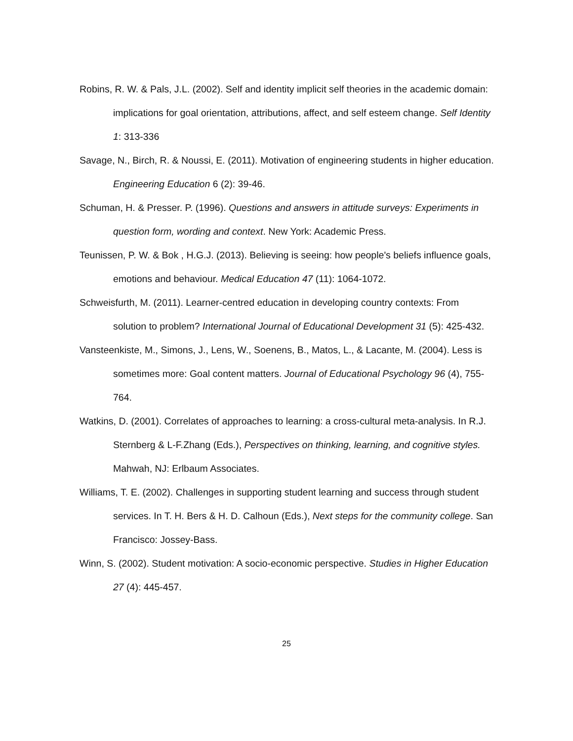Robins, R. W. & Pals, J.L. (2002). Self and identity implicit self theories in the academic domain: implications for goal orientation, attributions, affect, and self esteem change. Self Identity 1: 313-336
Savage, N., Birch, R. & Noussi, E. (2011). Motivation of engineering students in higher education. Engineering Education 6 (2): 39-46.
Schuman, H. & Presser. P. (1996). Questions and answers in attitude surveys: Experiments in question form, wording and context. New York: Academic Press.
Teunissen, P. W. & Bok , H.G.J. (2013). Believing is seeing: how people's beliefs influence goals, emotions and behaviour. Medical Education 47 (11): 1064-1072.
Schweisfurth, M. (2011). Learner-centred education in developing country contexts: From solution to problem? International Journal of Educational Development 31 (5): 425-432.
Vansteenkiste, M., Simons, J., Lens, W., Soenens, B., Matos, L., & Lacante, M. (2004). Less is sometimes more: Goal content matters. Journal of Educational Psychology 96 (4), 755-764.
Watkins, D. (2001). Correlates of approaches to learning: a cross-cultural meta-analysis. In R.J. Sternberg & L-F.Zhang (Eds.), Perspectives on thinking, learning, and cognitive styles. Mahwah, NJ: Erlbaum Associates.
Williams, T. E. (2002). Challenges in supporting student learning and success through student services. In T. H. Bers & H. D. Calhoun (Eds.), Next steps for the community college. San Francisco: Jossey-Bass.
Winn, S. (2002). Student motivation: A socio-economic perspective. Studies in Higher Education 27 (4): 445-457.
25